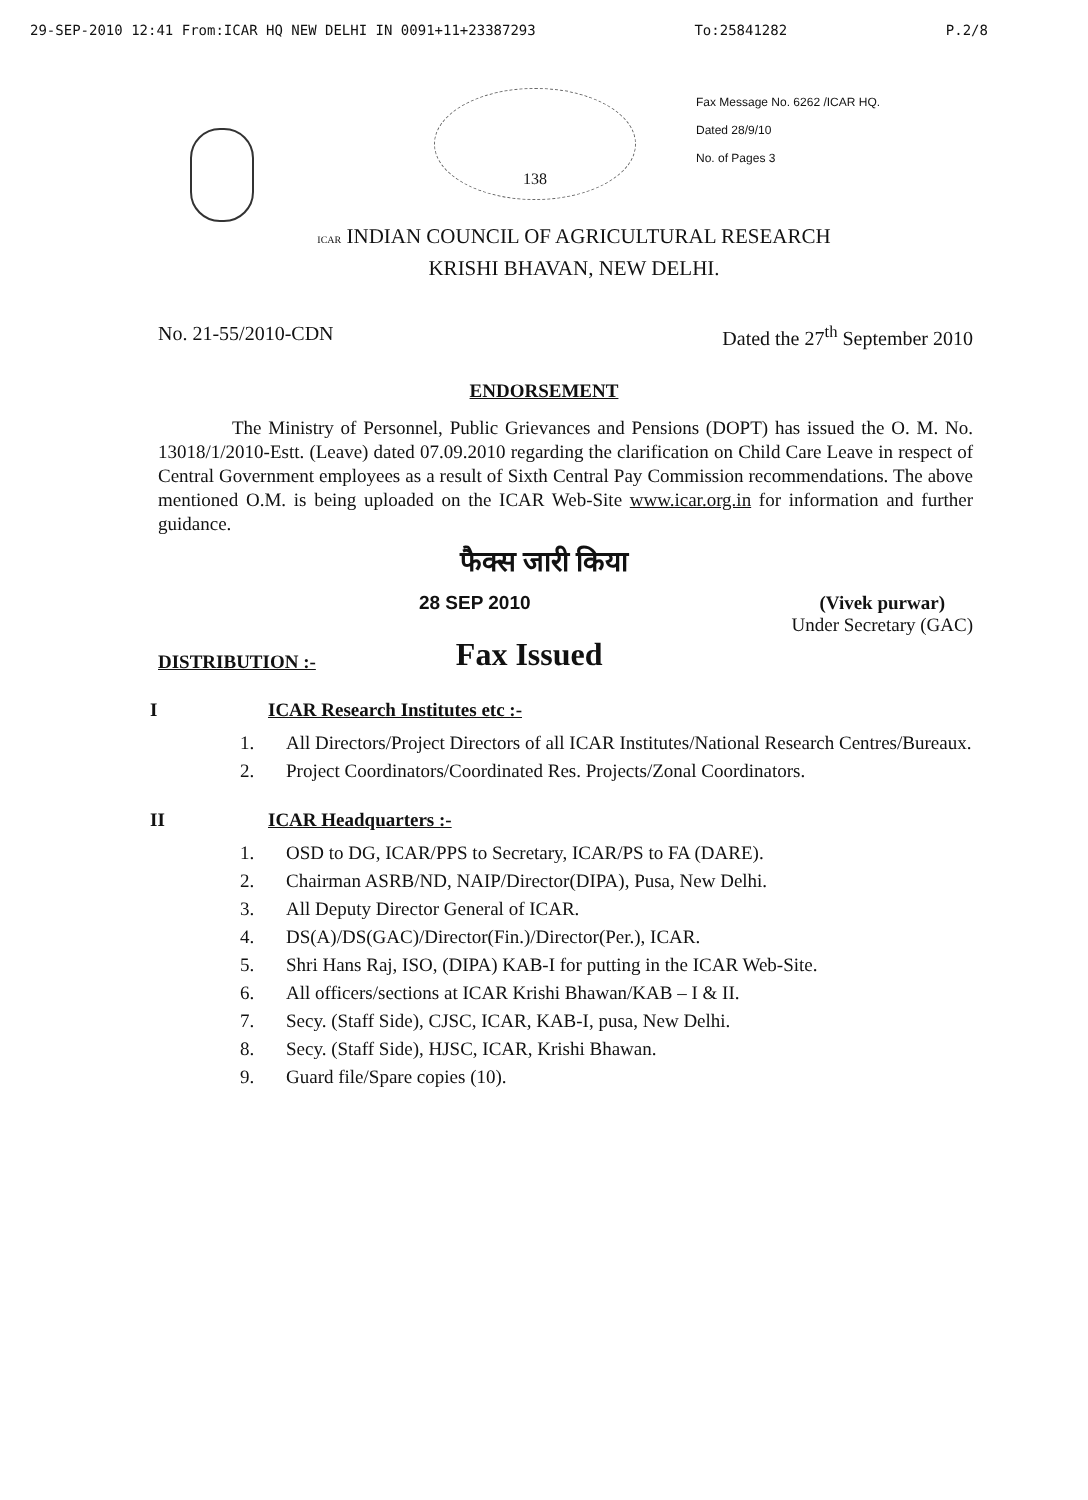29-SEP-2010 12:41 From:ICAR HQ NEW DELHI IN 0091+11+23387293 To:25841282 P.2/8
138
Fax Message No. 6262 /ICAR HQ.
Dated 28/9/10
No. of Pages 3
ICAR INDIAN COUNCIL OF AGRICULTURAL RESEARCH
KRISHI BHAVAN, NEW DELHI.
No. 21-55/2010-CDN Dated the 27<sup>th</sup> September 2010
ENDORSEMENT
The Ministry of Personnel, Public Grievances and Pensions (DOPT) has issued the O. M. No. 13018/1/2010-Estt. (Leave) dated 07.09.2010 regarding the clarification on Child Care Leave in respect of Central Government employees as a result of Sixth Central Pay Commission recommendations. The above mentioned O.M. is being uploaded on the ICAR Web-Site www.icar.org.in for information and further guidance.
फैक्स जारी किया
28 SEP 2010 (Vivek purwar)
Under Secretary (GAC)
DISTRIBUTION :- Fax Issued
I ICAR Research Institutes etc :-
1. All Directors/Project Directors of all ICAR Institutes/National Research Centres/Bureaux.
2. Project Coordinators/Coordinated Res. Projects/Zonal Coordinators.
II ICAR Headquarters :-
1. OSD to DG, ICAR/PPS to Secretary, ICAR/PS to FA (DARE).
2. Chairman ASRB/ND, NAIP/Director(DIPA), Pusa, New Delhi.
3. All Deputy Director General of ICAR.
4. DS(A)/DS(GAC)/Director(Fin.)/Director(Per.), ICAR.
5. Shri Hans Raj, ISO, (DIPA) KAB-I for putting in the ICAR Web-Site.
6. All officers/sections at ICAR Krishi Bhawan/KAB – I & II.
7. Secy. (Staff Side), CJSC, ICAR, KAB-I, pusa, New Delhi.
8. Secy. (Staff Side), HJSC, ICAR, Krishi Bhawan.
9. Guard file/Spare copies (10).